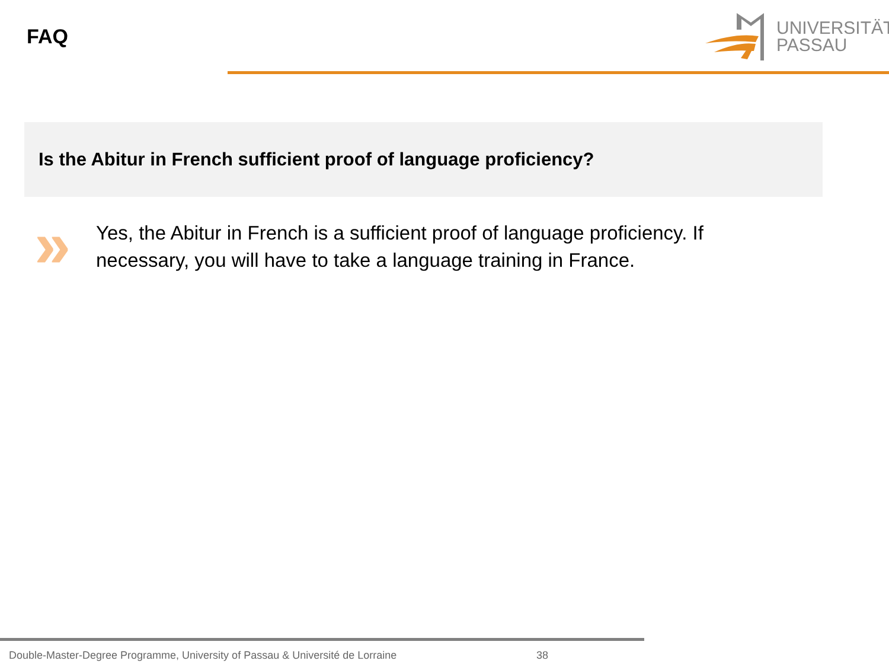FAQ
UNIVERSITÄT
PASSAU
Is the Abitur in French sufficient proof of language proficiency?
»
Yes, the Abitur in French is a sufficient proof of language proficiency. If necessary, you will have to take a language training in France.
Double-Master-Degree Programme, University of Passau & Université de Lorraine 38